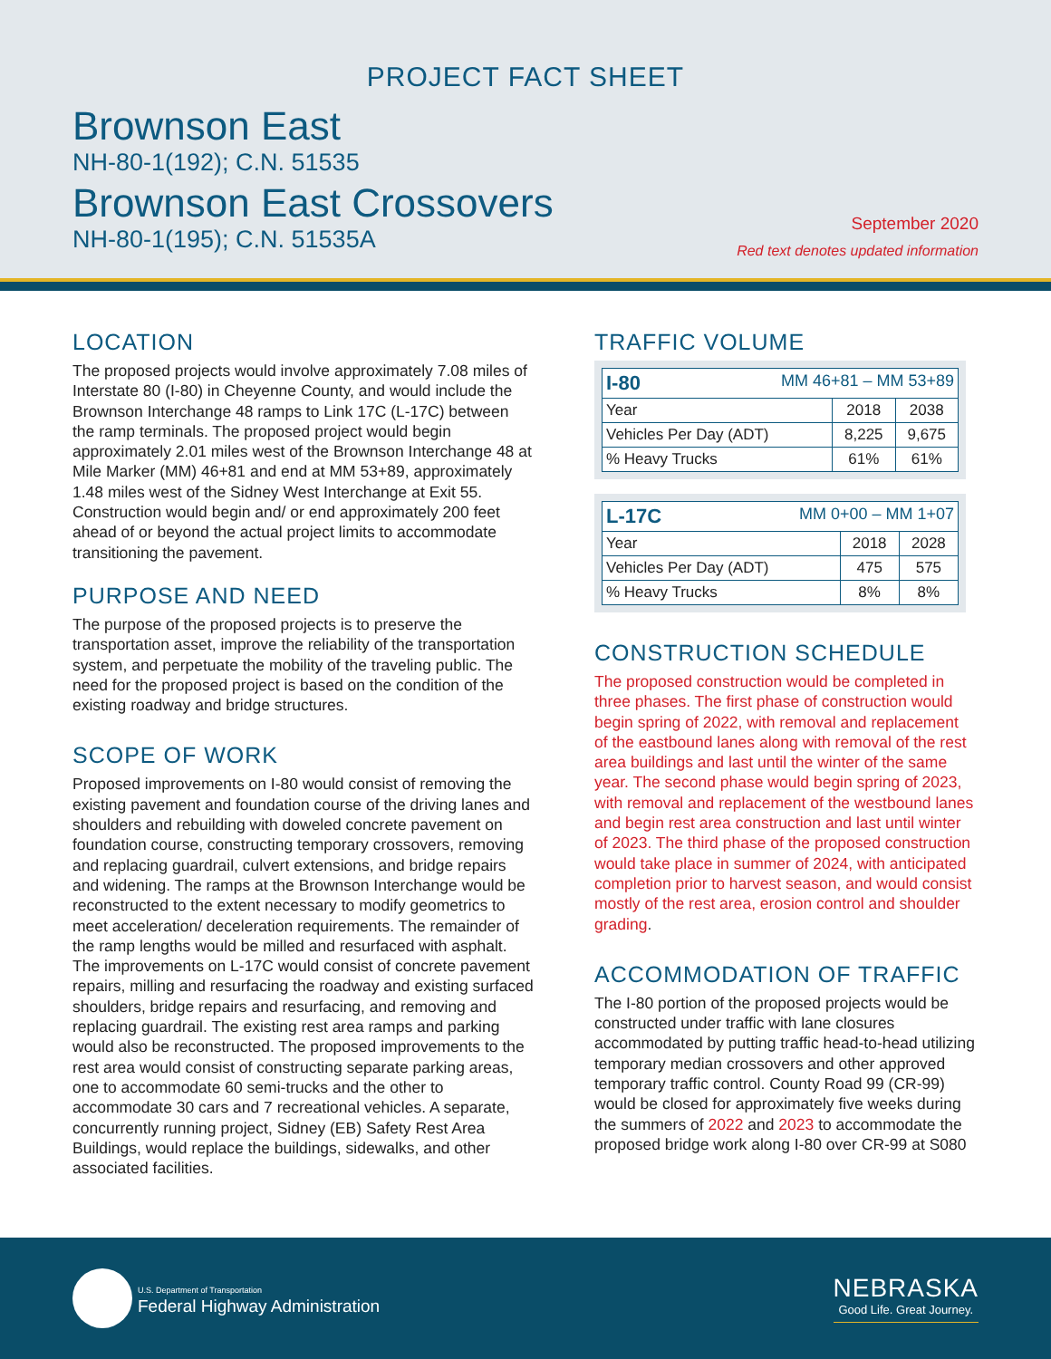PROJECT FACT SHEET
Brownson East
NH-80-1(192); C.N. 51535
Brownson East Crossovers
NH-80-1(195); C.N. 51535A
September 2020
Red text denotes updated information
LOCATION
The proposed projects would involve approximately 7.08 miles of Interstate 80 (I-80) in Cheyenne County, and would include the Brownson Interchange 48 ramps to Link 17C (L-17C) between the ramp terminals. The proposed project would begin approximately 2.01 miles west of the Brownson Interchange 48 at Mile Marker (MM) 46+81 and end at MM 53+89, approximately 1.48 miles west of the Sidney West Interchange at Exit 55. Construction would begin and/ or end approximately 200 feet ahead of or beyond the actual project limits to accommodate transitioning the pavement.
PURPOSE AND NEED
The purpose of the proposed projects is to preserve the transportation asset, improve the reliability of the transportation system, and perpetuate the mobility of the traveling public. The need for the proposed project is based on the condition of the existing roadway and bridge structures.
SCOPE OF WORK
Proposed improvements on I-80 would consist of removing the existing pavement and foundation course of the driving lanes and shoulders and rebuilding with doweled concrete pavement on foundation course, constructing temporary crossovers, removing and replacing guardrail, culvert extensions, and bridge repairs and widening. The ramps at the Brownson Interchange would be reconstructed to the extent necessary to modify geometrics to meet acceleration/ deceleration requirements. The remainder of the ramp lengths would be milled and resurfaced with asphalt. The improvements on L-17C would consist of concrete pavement repairs, milling and resurfacing the roadway and existing surfaced shoulders, bridge repairs and resurfacing, and removing and replacing guardrail. The existing rest area ramps and parking would also be reconstructed. The proposed improvements to the rest area would consist of constructing separate parking areas, one to accommodate 60 semi-trucks and the other to accommodate 30 cars and 7 recreational vehicles. A separate, concurrently running project, Sidney (EB) Safety Rest Area Buildings, would replace the buildings, sidewalks, and other associated facilities.
TRAFFIC VOLUME
| I-80 MM 46+81 – MM 53+89 | | |
| --- | --- | --- |
| Year | 2018 | 2038 |
| Vehicles Per Day (ADT) | 8,225 | 9,675 |
| % Heavy Trucks | 61% | 61% |
| L-17C MM 0+00 – MM 1+07 | | |
| --- | --- | --- |
| Year | 2018 | 2028 |
| Vehicles Per Day (ADT) | 475 | 575 |
| % Heavy Trucks | 8% | 8% |
CONSTRUCTION SCHEDULE
The proposed construction would be completed in three phases. The first phase of construction would begin spring of 2022, with removal and replacement of the eastbound lanes along with removal of the rest area buildings and last until the winter of the same year. The second phase would begin spring of 2023, with removal and replacement of the westbound lanes and begin rest area construction and last until winter of 2023. The third phase of the proposed construction would take place in summer of 2024, with anticipated completion prior to harvest season, and would consist mostly of the rest area, erosion control and shoulder grading.
ACCOMMODATION OF TRAFFIC
The I-80 portion of the proposed projects would be constructed under traffic with lane closures accommodated by putting traffic head-to-head utilizing temporary median crossovers and other approved temporary traffic control. County Road 99 (CR-99) would be closed for approximately five weeks during the summers of 2022 and 2023 to accommodate the proposed bridge work along I-80 over CR-99 at S080
U.S. Department of Transportation
Federal Highway Administration
NEBRASKA
Good Life. Great Journey.